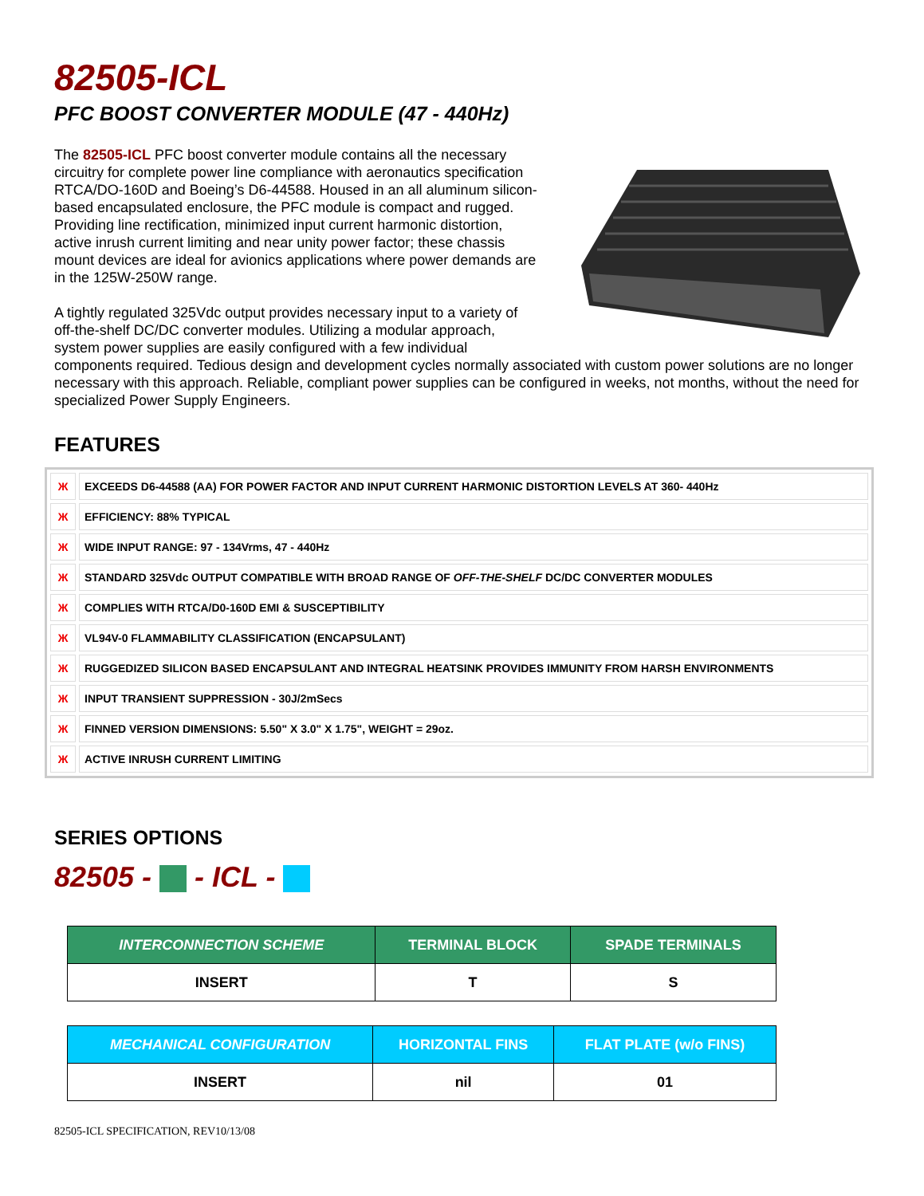82505-ICL
PFC BOOST CONVERTER MODULE (47 - 440Hz)
The 82505-ICL PFC boost converter module contains all the necessary circuitry for complete power line compliance with aeronautics specification RTCA/DO-160D and Boeing’s D6-44588. Housed in an all aluminum silicon-based encapsulated enclosure, the PFC module is compact and rugged. Providing line rectification, minimized input current harmonic distortion, active inrush current limiting and near unity power factor; these chassis mount devices are ideal for avionics applications where power demands are in the 125W-250W range.
A tightly regulated 325Vdc output provides necessary input to a variety of off-the-shelf DC/DC converter modules. Utilizing a modular approach, system power supplies are easily configured with a few individual components required. Tedious design and development cycles normally associated with custom power solutions are no longer necessary with this approach. Reliable, compliant power supplies can be configured in weeks, not months, without the need for specialized Power Supply Engineers.
FEATURES
| Ж | EXCEEDS D6-44588 (AA) FOR POWER FACTOR AND INPUT CURRENT HARMONIC DISTORTION LEVELS AT 360- 440Hz |
| Ж | EFFICIENCY: 88% TYPICAL |
| Ж | WIDE INPUT RANGE: 97 - 134Vrms, 47 - 440Hz |
| Ж | STANDARD 325Vdc OUTPUT COMPATIBLE WITH BROAD RANGE OF OFF-THE-SHELF DC/DC CONVERTER MODULES |
| Ж | COMPLIES WITH RTCA/D0-160D EMI & SUSCEPTIBILITY |
| Ж | VL94V-0 FLAMMABILITY CLASSIFICATION (ENCAPSULANT) |
| Ж | RUGGEDIZED SILICON BASED ENCAPSULANT AND INTEGRAL HEATSINK PROVIDES IMMUNITY FROM HARSH ENVIRONMENTS |
| Ж | INPUT TRANSIENT SUPPRESSION - 30J/2mSecs |
| Ж | FINNED VERSION DIMENSIONS: 5.50" X 3.0" X 1.75", WEIGHT = 29oz. |
| Ж | ACTIVE INRUSH CURRENT LIMITING |
SERIES OPTIONS
82505 - - ICL -
| INTERCONNECTION SCHEME | TERMINAL BLOCK | SPADE TERMINALS |
| --- | --- | --- |
| INSERT | T | S |
| MECHANICAL CONFIGURATION | HORIZONTAL FINS | FLAT PLATE (w/o FINS) |
| --- | --- | --- |
| INSERT | nil | 01 |
82505-ICL SPECIFICATION, REV10/13/08